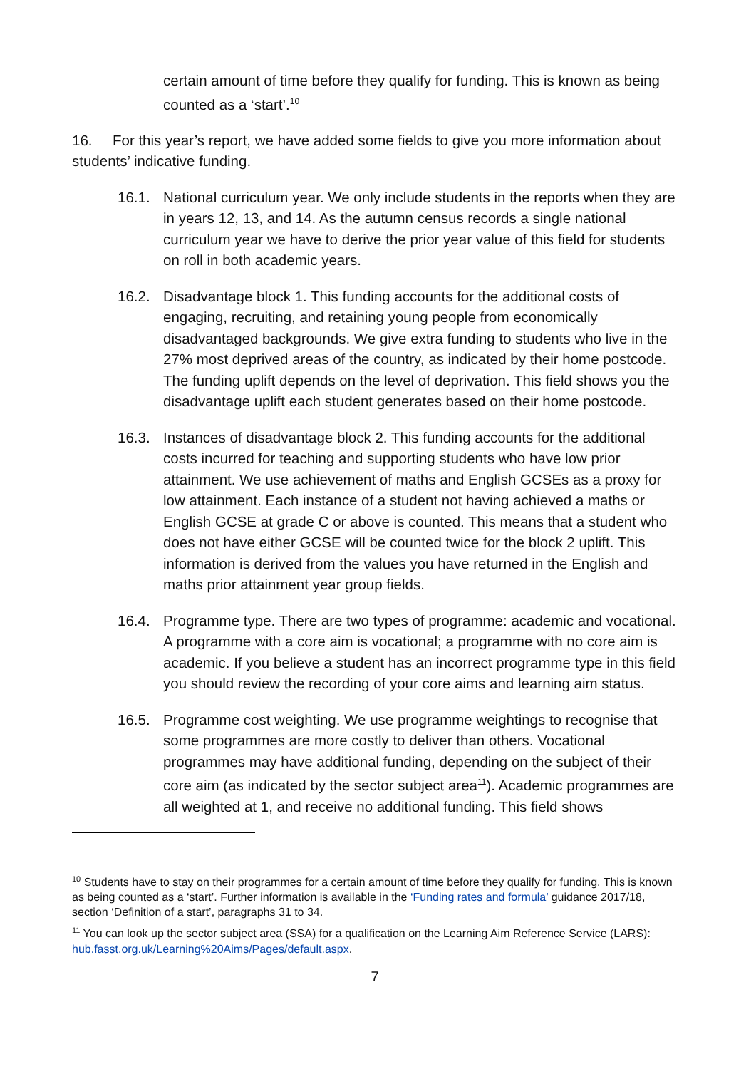certain amount of time before they qualify for funding. This is known as being counted as a ‘start’.<sup>10</sup>
16. For this year’s report, we have added some fields to give you more information about students’ indicative funding.
16.1. National curriculum year. We only include students in the reports when they are in years 12, 13, and 14. As the autumn census records a single national curriculum year we have to derive the prior year value of this field for students on roll in both academic years.
16.2. Disadvantage block 1. This funding accounts for the additional costs of engaging, recruiting, and retaining young people from economically disadvantaged backgrounds. We give extra funding to students who live in the 27% most deprived areas of the country, as indicated by their home postcode. The funding uplift depends on the level of deprivation. This field shows you the disadvantage uplift each student generates based on their home postcode.
16.3. Instances of disadvantage block 2. This funding accounts for the additional costs incurred for teaching and supporting students who have low prior attainment. We use achievement of maths and English GCSEs as a proxy for low attainment. Each instance of a student not having achieved a maths or English GCSE at grade C or above is counted. This means that a student who does not have either GCSE will be counted twice for the block 2 uplift. This information is derived from the values you have returned in the English and maths prior attainment year group fields.
16.4. Programme type. There are two types of programme: academic and vocational. A programme with a core aim is vocational; a programme with no core aim is academic. If you believe a student has an incorrect programme type in this field you should review the recording of your core aims and learning aim status.
16.5. Programme cost weighting. We use programme weightings to recognise that some programmes are more costly to deliver than others. Vocational programmes may have additional funding, depending on the subject of their core aim (as indicated by the sector subject area<sup>11</sup>). Academic programmes are all weighted at 1, and receive no additional funding. This field shows
<sup>10</sup> Students have to stay on their programmes for a certain amount of time before they qualify for funding. This is known as being counted as a ‘start’. Further information is available in the ‘Funding rates and formula’ guidance 2017/18, section ‘Definition of a start’, paragraphs 31 to 34.
<sup>11</sup> You can look up the sector subject area (SSA) for a qualification on the Learning Aim Reference Service (LARS): hub.fasst.org.uk/Learning%20Aims/Pages/default.aspx.
7